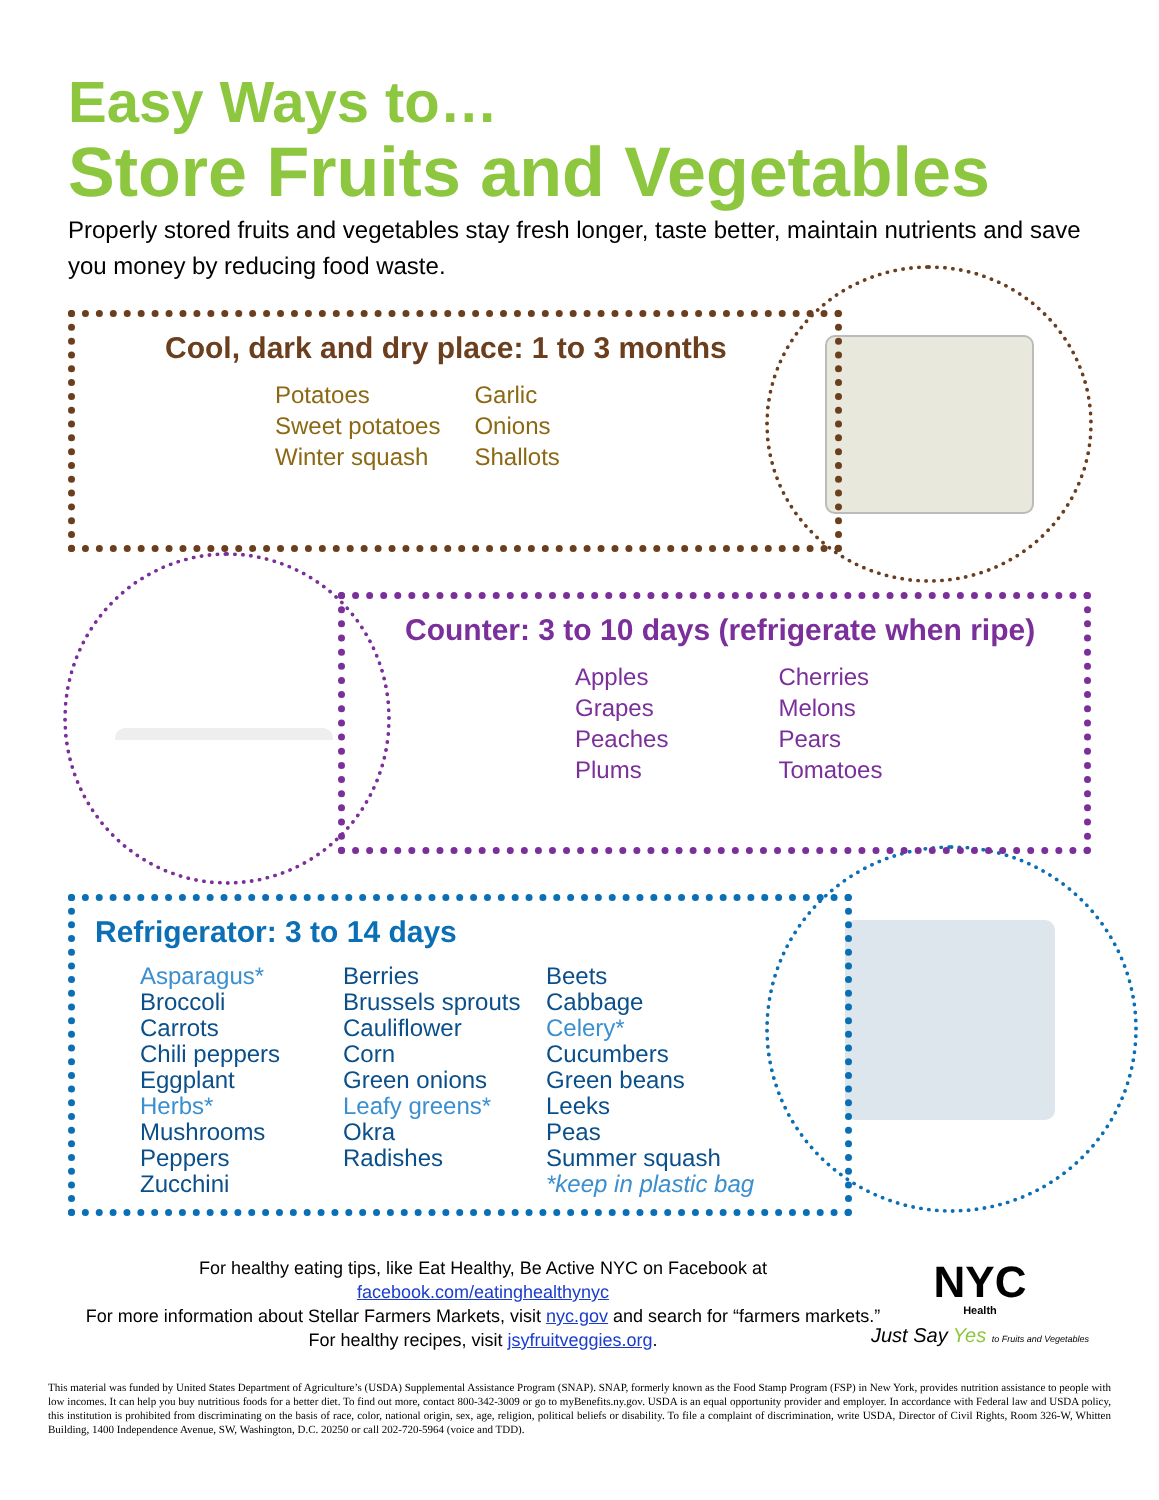Easy Ways to…
Store Fruits and Vegetables
Properly stored fruits and vegetables stay fresh longer, taste better, maintain nutrients and save you money by reducing food waste.
Cool, dark and dry place: 1 to 3 months
Potatoes
Sweet potatoes
Winter squash
Garlic
Onions
Shallots
Counter: 3 to 10 days (refrigerate when ripe)
Apples
Grapes
Peaches
Plums
Cherries
Melons
Pears
Tomatoes
Refrigerator: 3 to 14 days
Asparagus*
Broccoli
Carrots
Chili peppers
Eggplant
Herbs*
Mushrooms
Peppers
Zucchini
Berries
Brussels sprouts
Cauliflower
Corn
Green onions
Leafy greens*
Okra
Radishes
Beets
Cabbage
Celery*
Cucumbers
Green beans
Leeks
Peas
Summer squash
*keep in plastic bag
For healthy eating tips, like Eat Healthy, Be Active NYC on Facebook at
facebook.com/eatinghealthynyc
For more information about Stellar Farmers Markets, visit nyc.gov and search for “farmers markets.”
For healthy recipes, visit jsyfruitveggies.org.
This material was funded by United States Department of Agriculture’s (USDA) Supplemental Assistance Program (SNAP). SNAP, formerly known as the Food Stamp Program (FSP) in New York, provides nutrition assistance to people with low incomes. It can help you buy nutritious foods for a better diet. To find out more, contact 800-342-3009 or go to myBenefits.ny.gov. USDA is an equal opportunity provider and employer. In accordance with Federal law and USDA policy, this institution is prohibited from discriminating on the basis of race, color, national origin, sex, age, religion, political beliefs or disability. To file a complaint of discrimination, write USDA, Director of Civil Rights, Room 326-W, Whitten Building, 1400 Independence Avenue, SW, Washington, D.C. 20250 or call 202-720-5964 (voice and TDD).
NYC
Health
Just Say Yes to Fruits and Vegetables